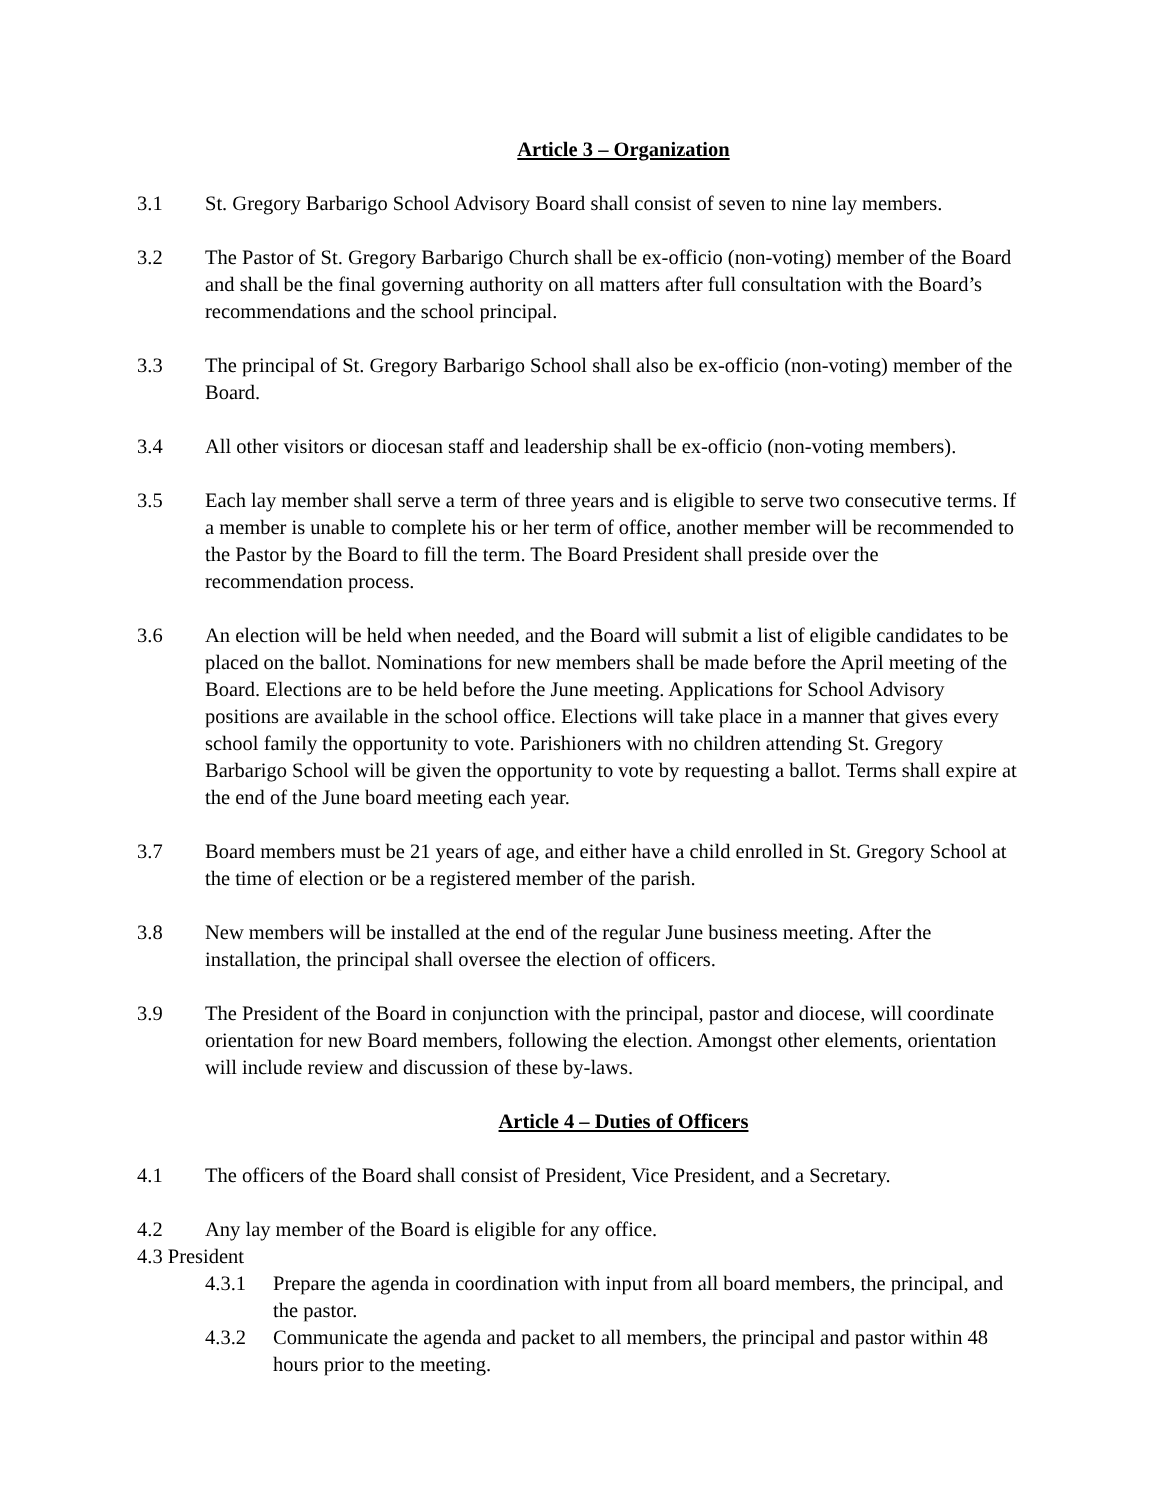Article 3 – Organization
3.1 St. Gregory Barbarigo School Advisory Board shall consist of seven to nine lay members.
3.2 The Pastor of St. Gregory Barbarigo Church shall be ex-officio (non-voting) member of the Board and shall be the final governing authority on all matters after full consultation with the Board’s recommendations and the school principal.
3.3 The principal of St. Gregory Barbarigo School shall also be ex-officio (non-voting) member of the Board.
3.4 All other visitors or diocesan staff and leadership shall be ex-officio (non-voting members).
3.5 Each lay member shall serve a term of three years and is eligible to serve two consecutive terms. If a member is unable to complete his or her term of office, another member will be recommended to the Pastor by the Board to fill the term. The Board President shall preside over the recommendation process.
3.6 An election will be held when needed, and the Board will submit a list of eligible candidates to be placed on the ballot. Nominations for new members shall be made before the April meeting of the Board. Elections are to be held before the June meeting. Applications for School Advisory positions are available in the school office. Elections will take place in a manner that gives every school family the opportunity to vote. Parishioners with no children attending St. Gregory Barbarigo School will be given the opportunity to vote by requesting a ballot. Terms shall expire at the end of the June board meeting each year.
3.7 Board members must be 21 years of age, and either have a child enrolled in St. Gregory School at the time of election or be a registered member of the parish.
3.8 New members will be installed at the end of the regular June business meeting. After the installation, the principal shall oversee the election of officers.
3.9 The President of the Board in conjunction with the principal, pastor and diocese, will coordinate orientation for new Board members, following the election. Amongst other elements, orientation will include review and discussion of these by-laws.
Article 4 – Duties of Officers
4.1 The officers of the Board shall consist of President, Vice President, and a Secretary.
4.2 Any lay member of the Board is eligible for any office.
4.3 President
4.3.1 Prepare the agenda in coordination with input from all board members, the principal, and the pastor.
4.3.2 Communicate the agenda and packet to all members, the principal and pastor within 48 hours prior to the meeting.